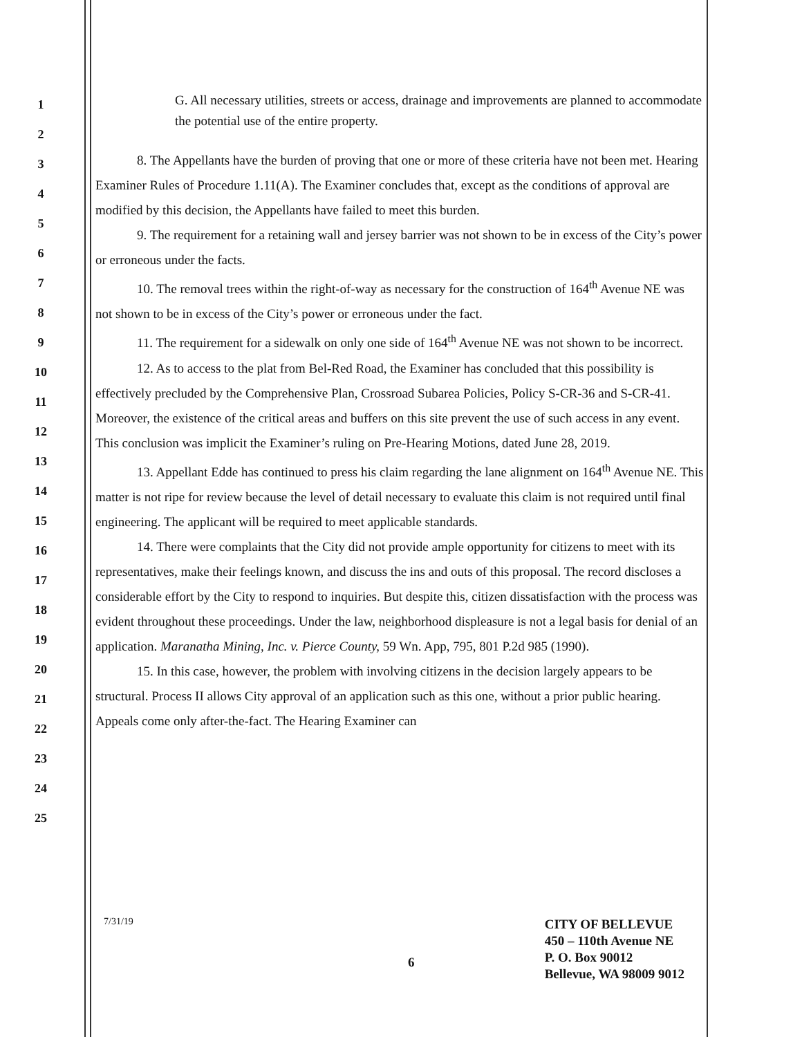1
2
3
4
5
6
7
8
9
10
11
12
13
14
15
16
17
18
19
20
21
22
23
24
25
G. All necessary utilities, streets or access, drainage and improvements are planned to accommodate the potential use of the entire property.
8. The Appellants have the burden of proving that one or more of these criteria have not been met. Hearing Examiner Rules of Procedure 1.11(A). The Examiner concludes that, except as the conditions of approval are modified by this decision, the Appellants have failed to meet this burden.
9. The requirement for a retaining wall and jersey barrier was not shown to be in excess of the City’s power or erroneous under the facts.
10. The removal trees within the right-of-way as necessary for the construction of 164<sup>th</sup> Avenue NE was not shown to be in excess of the City’s power or erroneous under the fact.
11. The requirement for a sidewalk on only one side of 164<sup>th</sup> Avenue NE was not shown to be incorrect.
12. As to access to the plat from Bel-Red Road, the Examiner has concluded that this possibility is effectively precluded by the Comprehensive Plan, Crossroad Subarea Policies, Policy S-CR-36 and S-CR-41. Moreover, the existence of the critical areas and buffers on this site prevent the use of such access in any event. This conclusion was implicit the Examiner’s ruling on Pre-Hearing Motions, dated June 28, 2019.
13. Appellant Edde has continued to press his claim regarding the lane alignment on 164<sup>th</sup> Avenue NE. This matter is not ripe for review because the level of detail necessary to evaluate this claim is not required until final engineering. The applicant will be required to meet applicable standards.
14. There were complaints that the City did not provide ample opportunity for citizens to meet with its representatives, make their feelings known, and discuss the ins and outs of this proposal. The record discloses a considerable effort by the City to respond to inquiries. But despite this, citizen dissatisfaction with the process was evident throughout these proceedings. Under the law, neighborhood displeasure is not a legal basis for denial of an application. Maranatha Mining, Inc. v. Pierce County, 59 Wn. App, 795, 801 P.2d 985 (1990).
15. In this case, however, the problem with involving citizens in the decision largely appears to be structural. Process II allows City approval of an application such as this one, without a prior public hearing. Appeals come only after-the-fact. The Hearing Examiner can
7/31/19
6
CITY OF BELLEVUE
450 – 110th Avenue NE
P. O. Box 90012
Bellevue, WA 98009 9012